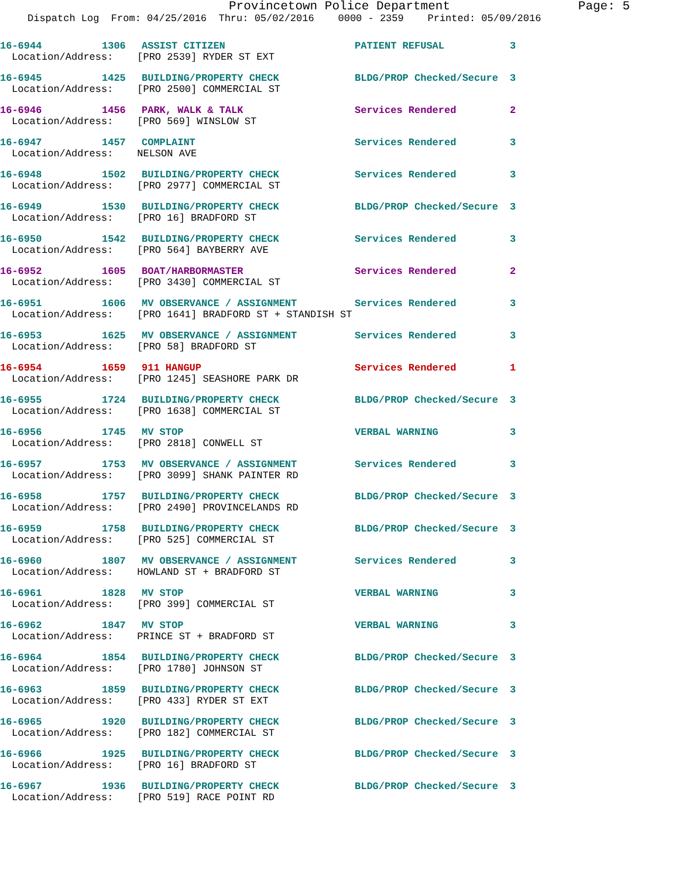Provincetown Police Department Page: 5
Dispatch Log From: 04/25/2016 Thru: 05/02/2016 0000 - 2359 Printed: 05/09/2016
16-6944 1306 ASSIST CITIZEN PATIENT REFUSAL 3
Location/Address: [PRO 2539] RYDER ST EXT
16-6945 1425 BUILDING/PROPERTY CHECK BLDG/PROP Checked/Secure 3
Location/Address: [PRO 2500] COMMERCIAL ST
16-6946 1456 PARK, WALK & TALK Services Rendered 2
Location/Address: [PRO 569] WINSLOW ST
16-6947 1457 COMPLAINT Services Rendered 3
Location/Address: NELSON AVE
16-6948 1502 BUILDING/PROPERTY CHECK Services Rendered 3
Location/Address: [PRO 2977] COMMERCIAL ST
16-6949 1530 BUILDING/PROPERTY CHECK BLDG/PROP Checked/Secure 3
Location/Address: [PRO 16] BRADFORD ST
16-6950 1542 BUILDING/PROPERTY CHECK Services Rendered 3
Location/Address: [PRO 564] BAYBERRY AVE
16-6952 1605 BOAT/HARBORMASTER Services Rendered 2
Location/Address: [PRO 3430] COMMERCIAL ST
16-6951 1606 MV OBSERVANCE / ASSIGNMENT Services Rendered 3
Location/Address: [PRO 1641] BRADFORD ST + STANDISH ST
16-6953 1625 MV OBSERVANCE / ASSIGNMENT Services Rendered 3
Location/Address: [PRO 58] BRADFORD ST
16-6954 1659 911 HANGUP Services Rendered 1
Location/Address: [PRO 1245] SEASHORE PARK DR
16-6955 1724 BUILDING/PROPERTY CHECK BLDG/PROP Checked/Secure 3
Location/Address: [PRO 1638] COMMERCIAL ST
16-6956 1745 MV STOP VERBAL WARNING 3
Location/Address: [PRO 2818] CONWELL ST
16-6957 1753 MV OBSERVANCE / ASSIGNMENT Services Rendered 3
Location/Address: [PRO 3099] SHANK PAINTER RD
16-6958 1757 BUILDING/PROPERTY CHECK BLDG/PROP Checked/Secure 3
Location/Address: [PRO 2490] PROVINCELANDS RD
16-6959 1758 BUILDING/PROPERTY CHECK BLDG/PROP Checked/Secure 3
Location/Address: [PRO 525] COMMERCIAL ST
16-6960 1807 MV OBSERVANCE / ASSIGNMENT Services Rendered 3
Location/Address: HOWLAND ST + BRADFORD ST
16-6961 1828 MV STOP VERBAL WARNING 3
Location/Address: [PRO 399] COMMERCIAL ST
16-6962 1847 MV STOP VERBAL WARNING 3
Location/Address: PRINCE ST + BRADFORD ST
16-6964 1854 BUILDING/PROPERTY CHECK BLDG/PROP Checked/Secure 3
Location/Address: [PRO 1780] JOHNSON ST
16-6963 1859 BUILDING/PROPERTY CHECK BLDG/PROP Checked/Secure 3
Location/Address: [PRO 433] RYDER ST EXT
16-6965 1920 BUILDING/PROPERTY CHECK BLDG/PROP Checked/Secure 3
Location/Address: [PRO 182] COMMERCIAL ST
16-6966 1925 BUILDING/PROPERTY CHECK BLDG/PROP Checked/Secure 3
Location/Address: [PRO 16] BRADFORD ST
16-6967 1936 BUILDING/PROPERTY CHECK BLDG/PROP Checked/Secure 3
Location/Address: [PRO 519] RACE POINT RD